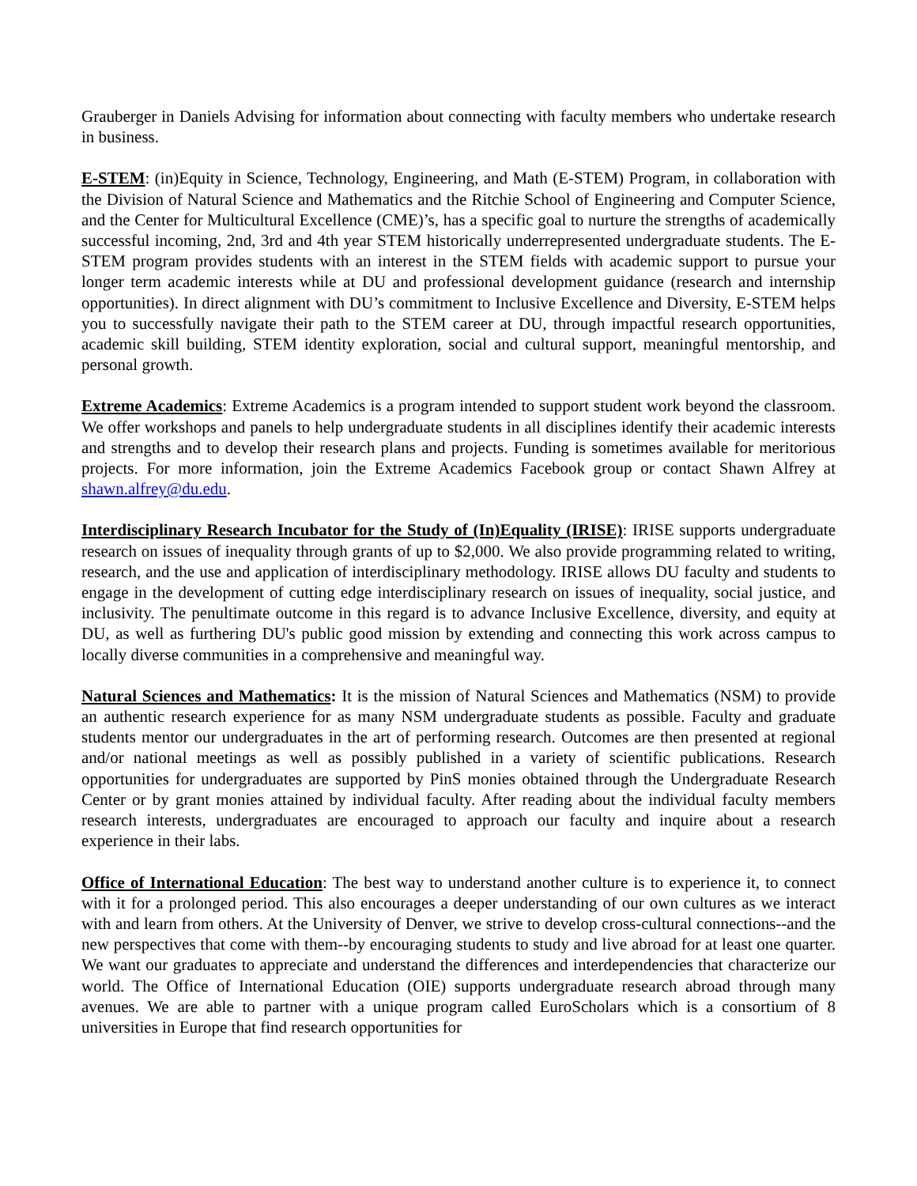Grauberger in Daniels Advising for information about connecting with faculty members who undertake research in business.
E-STEM: (in)Equity in Science, Technology, Engineering, and Math (E-STEM) Program, in collaboration with the Division of Natural Science and Mathematics and the Ritchie School of Engineering and Computer Science, and the Center for Multicultural Excellence (CME)’s, has a specific goal to nurture the strengths of academically successful incoming, 2nd, 3rd and 4th year STEM historically underrepresented undergraduate students. The E-STEM program provides students with an interest in the STEM fields with academic support to pursue your longer term academic interests while at DU and professional development guidance (research and internship opportunities). In direct alignment with DU’s commitment to Inclusive Excellence and Diversity, E-STEM helps you to successfully navigate their path to the STEM career at DU, through impactful research opportunities, academic skill building, STEM identity exploration, social and cultural support, meaningful mentorship, and personal growth.
Extreme Academics: Extreme Academics is a program intended to support student work beyond the classroom. We offer workshops and panels to help undergraduate students in all disciplines identify their academic interests and strengths and to develop their research plans and projects. Funding is sometimes available for meritorious projects. For more information, join the Extreme Academics Facebook group or contact Shawn Alfrey at shawn.alfrey@du.edu.
Interdisciplinary Research Incubator for the Study of (In)Equality (IRISE): IRISE supports undergraduate research on issues of inequality through grants of up to $2,000. We also provide programming related to writing, research, and the use and application of interdisciplinary methodology. IRISE allows DU faculty and students to engage in the development of cutting edge interdisciplinary research on issues of inequality, social justice, and inclusivity. The penultimate outcome in this regard is to advance Inclusive Excellence, diversity, and equity at DU, as well as furthering DU's public good mission by extending and connecting this work across campus to locally diverse communities in a comprehensive and meaningful way.
Natural Sciences and Mathematics: It is the mission of Natural Sciences and Mathematics (NSM) to provide an authentic research experience for as many NSM undergraduate students as possible. Faculty and graduate students mentor our undergraduates in the art of performing research. Outcomes are then presented at regional and/or national meetings as well as possibly published in a variety of scientific publications. Research opportunities for undergraduates are supported by PinS monies obtained through the Undergraduate Research Center or by grant monies attained by individual faculty. After reading about the individual faculty members research interests, undergraduates are encouraged to approach our faculty and inquire about a research experience in their labs.
Office of International Education: The best way to understand another culture is to experience it, to connect with it for a prolonged period. This also encourages a deeper understanding of our own cultures as we interact with and learn from others. At the University of Denver, we strive to develop cross-cultural connections--and the new perspectives that come with them--by encouraging students to study and live abroad for at least one quarter. We want our graduates to appreciate and understand the differences and interdependencies that characterize our world. The Office of International Education (OIE) supports undergraduate research abroad through many avenues. We are able to partner with a unique program called EuroScholars which is a consortium of 8 universities in Europe that find research opportunities for